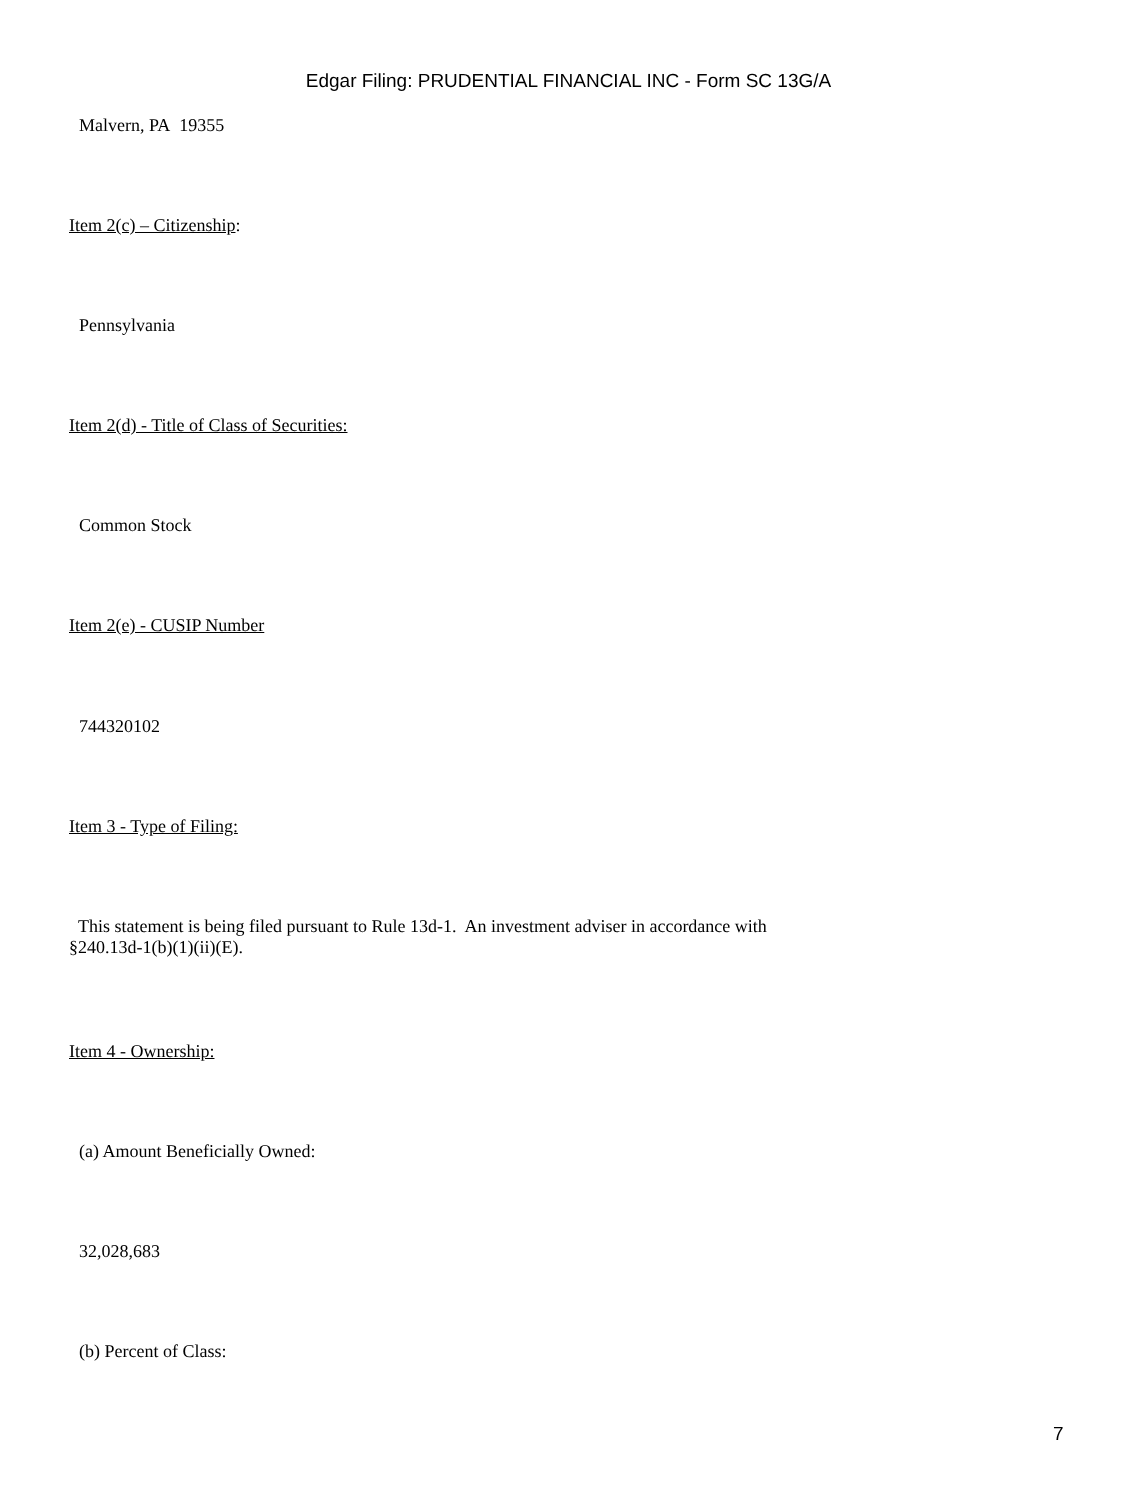Edgar Filing: PRUDENTIAL FINANCIAL INC - Form SC 13G/A
Malvern, PA 19355
Item 2(c) – Citizenship:
Pennsylvania
Item 2(d) - Title of Class of Securities:
Common Stock
Item 2(e) - CUSIP Number
744320102
Item 3 - Type of Filing:
This statement is being filed pursuant to Rule 13d-1. An investment adviser in accordance with
§240.13d-1(b)(1)(ii)(E).
Item 4 - Ownership:
(a) Amount Beneficially Owned:
32,028,683
(b) Percent of Class:
7